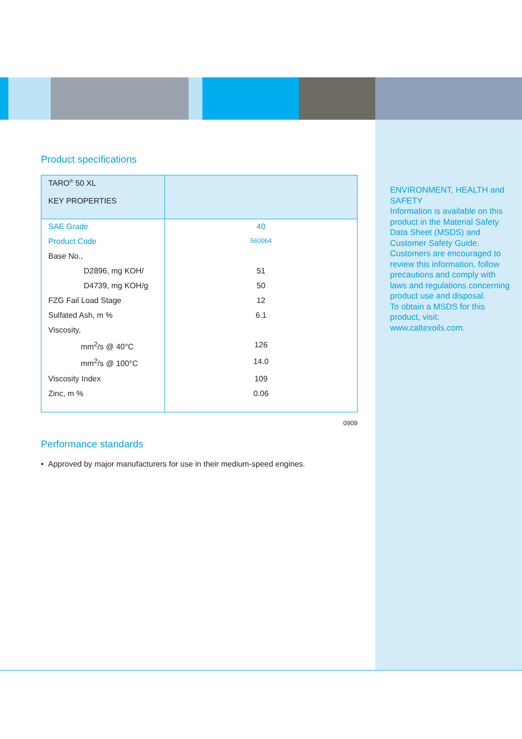Product specifications
| TARO<sup>®</sup> 50 XL KEY PROPERTIES | |
| SAE Grade | 40 |
| Product Code | 560064 |
| Base No., | |
| D2896, mg KOH/ | 51 |
| D4739, mg KOH/g | 50 |
| FZG Fail Load Stage | 12 |
| Sulfated Ash, m % | 6.1 |
| Viscosity, | |
| mm<sup>2</sup>/s @ 40°C | 126 |
| mm<sup>2</sup>/s @ 100°C | 14.0 |
| Viscosity Index | 109 |
| Zinc, m % | 0.06 |
0909
Performance standards
• Approved by major manufacturers for use in their medium-speed engines.
ENVIRONMENT, HEALTH and SAFETY
Information is available on this product in the Material Safety Data Sheet (MSDS) and Customer Safety Guide. Customers are encouraged to review this information, follow precautions and comply with laws and regulations concerning product use and disposal.
To obtain a MSDS for this product, visit: www.caltexoils.com.